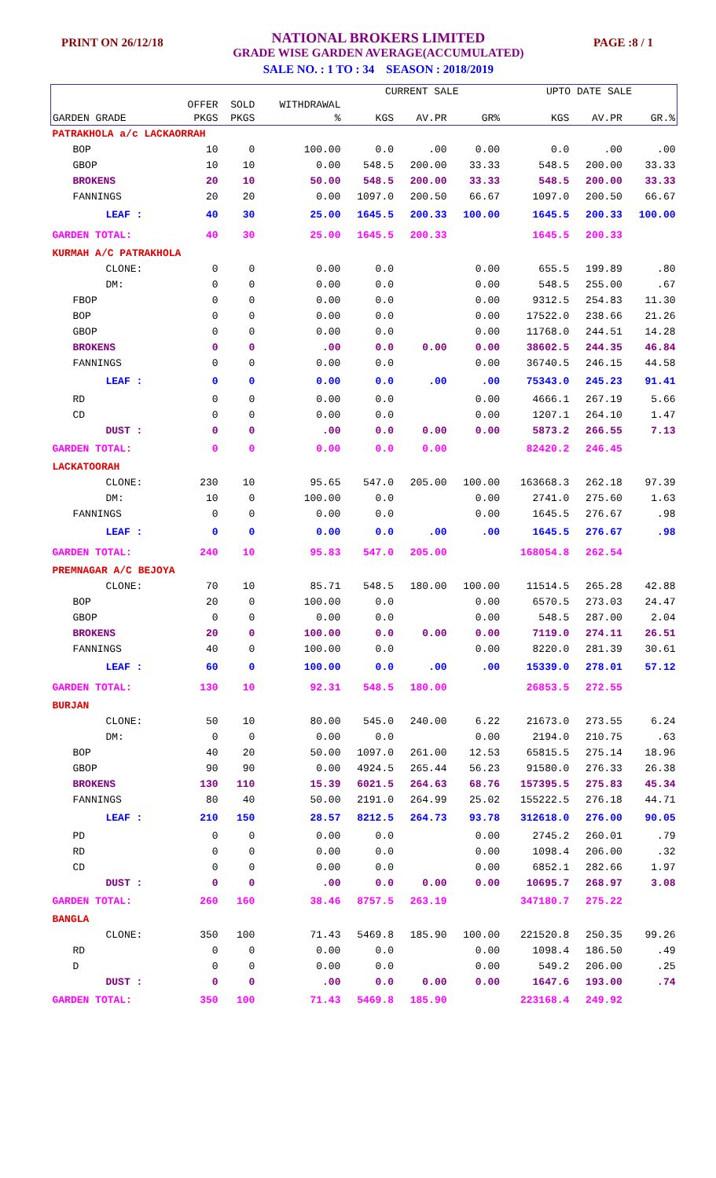PRINT ON 26/12/18
NATIONAL BROKERS LIMITED
GRADE WISE GARDEN AVERAGE(ACCUMULATED)
SALE NO. : 1 TO : 34 SEASON : 2018/2019
PAGE :8 / 1
| | | | | CURRENT SALE | | | UPTO DATE SALE | | |
| --- | --- | --- | --- | --- | --- | --- | --- | --- | --- |
| | OFFER | SOLD | WITHDRAWAL | | | | | | |
| GARDEN GRADE | PKGS | PKGS | % | KGS | AV.PR | GR% | KGS | AV.PR | GR.% |
| PATRAKHOLA a/c LACKAORRAH | | | | | | | | | |
| BOP | 10 | 0 | 100.00 | 0.0 | .00 | 0.00 | 0.0 | .00 | .00 |
| GBOP | 10 | 10 | 0.00 | 548.5 | 200.00 | 33.33 | 548.5 | 200.00 | 33.33 |
| BROKENS | 20 | 10 | 50.00 | 548.5 | 200.00 | 33.33 | 548.5 | 200.00 | 33.33 |
| FANNINGS | 20 | 20 | 0.00 | 1097.0 | 200.50 | 66.67 | 1097.0 | 200.50 | 66.67 |
| LEAF : | 40 | 30 | 25.00 | 1645.5 | 200.33 | 100.00 | 1645.5 | 200.33 | 100.00 |
| GARDEN TOTAL: | 40 | 30 | 25.00 | 1645.5 | 200.33 | | 1645.5 | 200.33 | |
| KURMAH A/C PATRAKHOLA | | | | | | | | | |
| CLONE: | 0 | 0 | 0.00 | 0.0 | | 0.00 | 655.5 | 199.89 | .80 |
| DM: | 0 | 0 | 0.00 | 0.0 | | 0.00 | 548.5 | 255.00 | .67 |
| FBOP | 0 | 0 | 0.00 | 0.0 | | 0.00 | 9312.5 | 254.83 | 11.30 |
| BOP | 0 | 0 | 0.00 | 0.0 | | 0.00 | 17522.0 | 238.66 | 21.26 |
| GBOP | 0 | 0 | 0.00 | 0.0 | | 0.00 | 11768.0 | 244.51 | 14.28 |
| BROKENS | 0 | 0 | .00 | 0.0 | 0.00 | 0.00 | 38602.5 | 244.35 | 46.84 |
| FANNINGS | 0 | 0 | 0.00 | 0.0 | | 0.00 | 36740.5 | 246.15 | 44.58 |
| LEAF : | 0 | 0 | 0.00 | 0.0 | .00 | .00 | 75343.0 | 245.23 | 91.41 |
| RD | 0 | 0 | 0.00 | 0.0 | | 0.00 | 4666.1 | 267.19 | 5.66 |
| CD | 0 | 0 | 0.00 | 0.0 | | 0.00 | 1207.1 | 264.10 | 1.47 |
| DUST : | 0 | 0 | .00 | 0.0 | 0.00 | 0.00 | 5873.2 | 266.55 | 7.13 |
| GARDEN TOTAL: | 0 | 0 | 0.00 | 0.0 | 0.00 | | 82420.2 | 246.45 | |
| LACKATOORAH | | | | | | | | | |
| CLONE: | 230 | 10 | 95.65 | 547.0 | 205.00 | 100.00 | 163668.3 | 262.18 | 97.39 |
| DM: | 10 | 0 | 100.00 | 0.0 | | 0.00 | 2741.0 | 275.60 | 1.63 |
| FANNINGS | 0 | 0 | 0.00 | 0.0 | | 0.00 | 1645.5 | 276.67 | .98 |
| LEAF : | 0 | 0 | 0.00 | 0.0 | .00 | .00 | 1645.5 | 276.67 | .98 |
| GARDEN TOTAL: | 240 | 10 | 95.83 | 547.0 | 205.00 | | 168054.8 | 262.54 | |
| PREMNAGAR A/C BEJOYA | | | | | | | | | |
| CLONE: | 70 | 10 | 85.71 | 548.5 | 180.00 | 100.00 | 11514.5 | 265.28 | 42.88 |
| BOP | 20 | 0 | 100.00 | 0.0 | | 0.00 | 6570.5 | 273.03 | 24.47 |
| GBOP | 0 | 0 | 0.00 | 0.0 | | 0.00 | 548.5 | 287.00 | 2.04 |
| BROKENS | 20 | 0 | 100.00 | 0.0 | 0.00 | 0.00 | 7119.0 | 274.11 | 26.51 |
| FANNINGS | 40 | 0 | 100.00 | 0.0 | | 0.00 | 8220.0 | 281.39 | 30.61 |
| LEAF : | 60 | 0 | 100.00 | 0.0 | .00 | .00 | 15339.0 | 278.01 | 57.12 |
| GARDEN TOTAL: | 130 | 10 | 92.31 | 548.5 | 180.00 | | 26853.5 | 272.55 | |
| BURJAN | | | | | | | | | |
| CLONE: | 50 | 10 | 80.00 | 545.0 | 240.00 | 6.22 | 21673.0 | 273.55 | 6.24 |
| DM: | 0 | 0 | 0.00 | 0.0 | | 0.00 | 2194.0 | 210.75 | .63 |
| BOP | 40 | 20 | 50.00 | 1097.0 | 261.00 | 12.53 | 65815.5 | 275.14 | 18.96 |
| GBOP | 90 | 90 | 0.00 | 4924.5 | 265.44 | 56.23 | 91580.0 | 276.33 | 26.38 |
| BROKENS | 130 | 110 | 15.39 | 6021.5 | 264.63 | 68.76 | 157395.5 | 275.83 | 45.34 |
| FANNINGS | 80 | 40 | 50.00 | 2191.0 | 264.99 | 25.02 | 155222.5 | 276.18 | 44.71 |
| LEAF : | 210 | 150 | 28.57 | 8212.5 | 264.73 | 93.78 | 312618.0 | 276.00 | 90.05 |
| PD | 0 | 0 | 0.00 | 0.0 | | 0.00 | 2745.2 | 260.01 | .79 |
| RD | 0 | 0 | 0.00 | 0.0 | | 0.00 | 1098.4 | 206.00 | .32 |
| CD | 0 | 0 | 0.00 | 0.0 | | 0.00 | 6852.1 | 282.66 | 1.97 |
| DUST : | 0 | 0 | .00 | 0.0 | 0.00 | 0.00 | 10695.7 | 268.97 | 3.08 |
| GARDEN TOTAL: | 260 | 160 | 38.46 | 8757.5 | 263.19 | | 347180.7 | 275.22 | |
| BANGLA | | | | | | | | | |
| CLONE: | 350 | 100 | 71.43 | 5469.8 | 185.90 | 100.00 | 221520.8 | 250.35 | 99.26 |
| RD | 0 | 0 | 0.00 | 0.0 | | 0.00 | 1098.4 | 186.50 | .49 |
| D | 0 | 0 | 0.00 | 0.0 | | 0.00 | 549.2 | 206.00 | .25 |
| DUST : | 0 | 0 | .00 | 0.0 | 0.00 | 0.00 | 1647.6 | 193.00 | .74 |
| GARDEN TOTAL: | 350 | 100 | 71.43 | 5469.8 | 185.90 | | 223168.4 | 249.92 | |